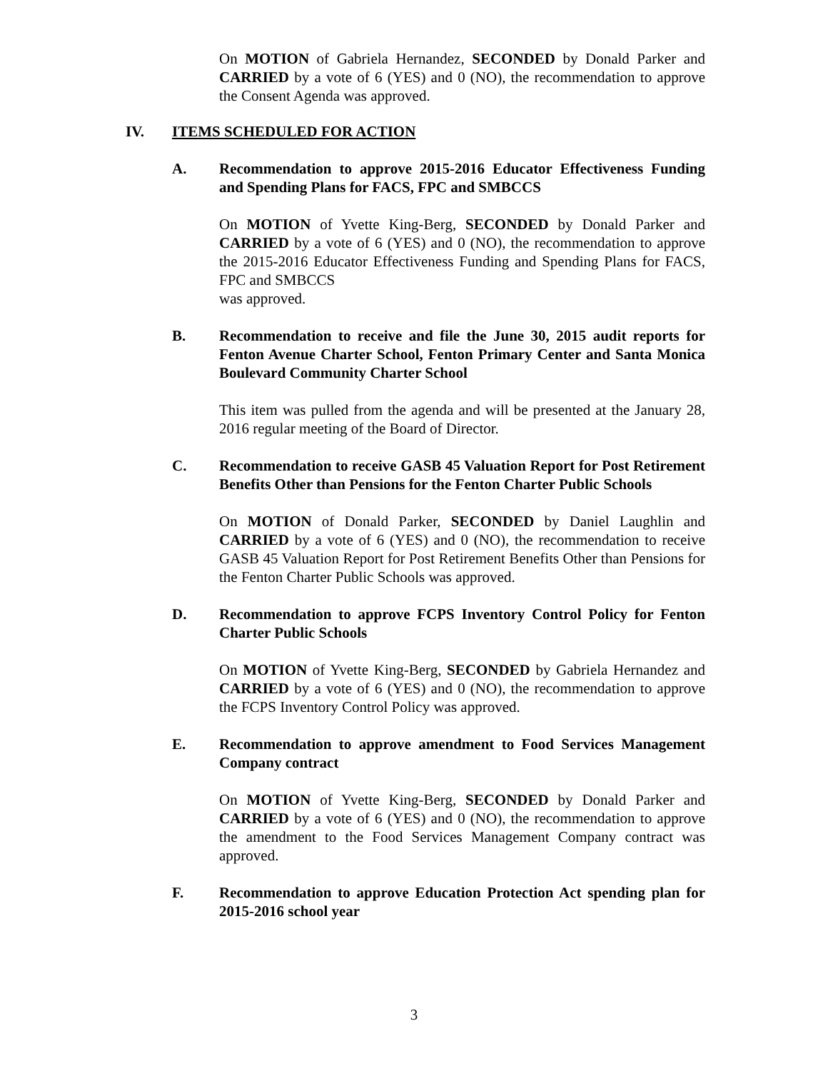On MOTION of Gabriela Hernandez, SECONDED by Donald Parker and CARRIED by a vote of 6 (YES) and 0 (NO), the recommendation to approve the Consent Agenda was approved.
IV. ITEMS SCHEDULED FOR ACTION
A. Recommendation to approve 2015-2016 Educator Effectiveness Funding and Spending Plans for FACS, FPC and SMBCCS
On MOTION of Yvette King-Berg, SECONDED by Donald Parker and CARRIED by a vote of 6 (YES) and 0 (NO), the recommendation to approve the 2015-2016 Educator Effectiveness Funding and Spending Plans for FACS, FPC and SMBCCS
was approved.
B. Recommendation to receive and file the June 30, 2015 audit reports for Fenton Avenue Charter School, Fenton Primary Center and Santa Monica Boulevard Community Charter School
This item was pulled from the agenda and will be presented at the January 28, 2016 regular meeting of the Board of Director.
C. Recommendation to receive GASB 45 Valuation Report for Post Retirement Benefits Other than Pensions for the Fenton Charter Public Schools
On MOTION of Donald Parker, SECONDED by Daniel Laughlin and CARRIED by a vote of 6 (YES) and 0 (NO), the recommendation to receive GASB 45 Valuation Report for Post Retirement Benefits Other than Pensions for the Fenton Charter Public Schools was approved.
D. Recommendation to approve FCPS Inventory Control Policy for Fenton Charter Public Schools
On MOTION of Yvette King-Berg, SECONDED by Gabriela Hernandez and CARRIED by a vote of 6 (YES) and 0 (NO), the recommendation to approve the FCPS Inventory Control Policy was approved.
E. Recommendation to approve amendment to Food Services Management Company contract
On MOTION of Yvette King-Berg, SECONDED by Donald Parker and CARRIED by a vote of 6 (YES) and 0 (NO), the recommendation to approve the amendment to the Food Services Management Company contract was approved.
F. Recommendation to approve Education Protection Act spending plan for 2015-2016 school year
3